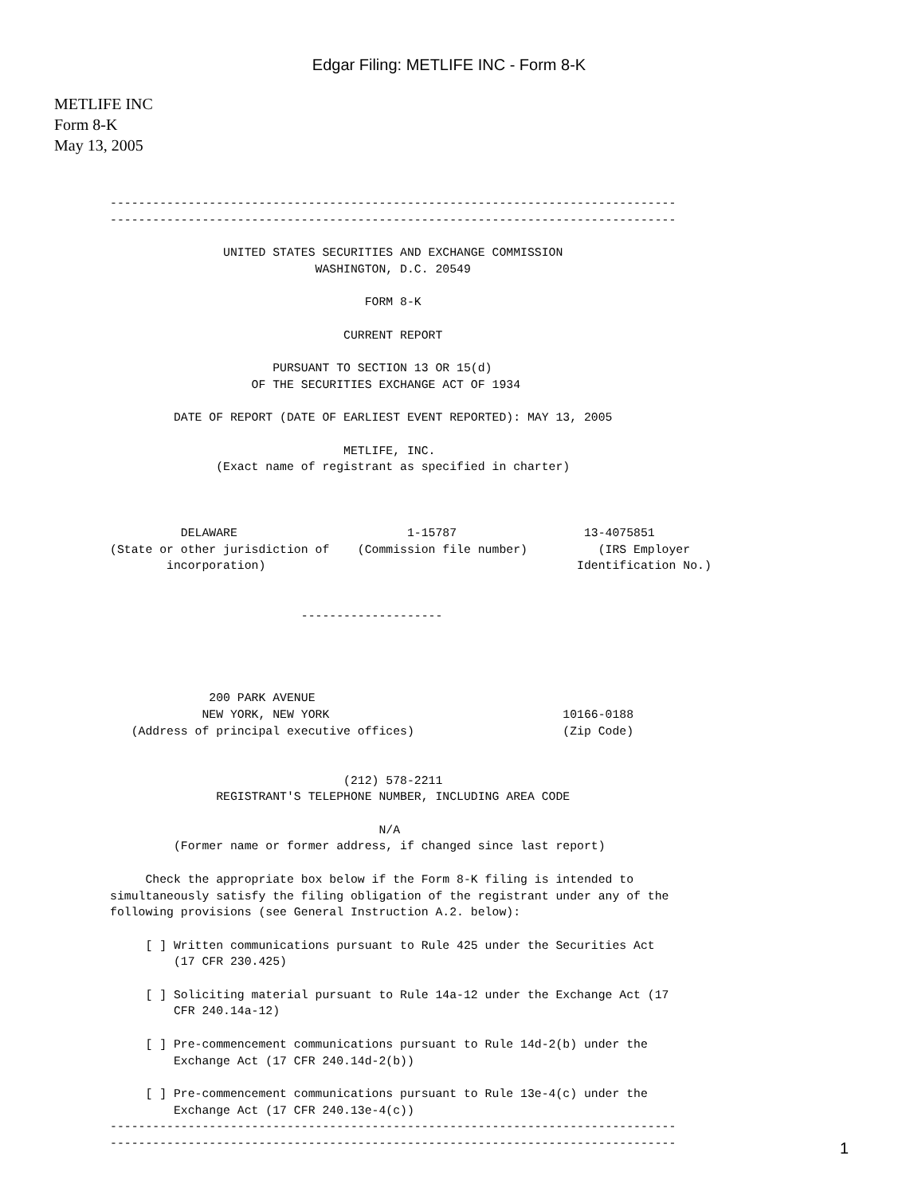Edgar Filing: METLIFE INC - Form 8-K
METLIFE INC
Form 8-K
May 13, 2005
--------------------------------------------------------------------------------
--------------------------------------------------------------------------------

                UNITED STATES SECURITIES AND EXCHANGE COMMISSION
                             WASHINGTON, D.C. 20549

                                    FORM 8-K

                                 CURRENT REPORT

                       PURSUANT TO SECTION 13 OR 15(d)
                    OF THE SECURITIES EXCHANGE ACT OF 1934

         DATE OF REPORT (DATE OF EARLIEST EVENT REPORTED): MAY 13, 2005

                                 METLIFE, INC.
               (Exact name of registrant as specified in charter)



          DELAWARE                        1-15787                  13-4075851
(State or other jurisdiction of    (Commission file number)          (IRS Employer
        incorporation)                                            Identification No.)


                           --------------------




              200 PARK AVENUE
             NEW YORK, NEW YORK                                 10166-0188
   (Address of principal executive offices)                     (Zip Code)


                                 (212) 578-2211
               REGISTRANT'S TELEPHONE NUMBER, INCLUDING AREA CODE

                                      N/A
         (Former name or former address, if changed since last report)

     Check the appropriate box below if the Form 8-K filing is intended to
simultaneously satisfy the filing obligation of the registrant under any of the
following provisions (see General Instruction A.2. below):

     [ ] Written communications pursuant to Rule 425 under the Securities Act
         (17 CFR 230.425)

     [ ] Soliciting material pursuant to Rule 14a-12 under the Exchange Act (17
         CFR 240.14a-12)

     [ ] Pre-commencement communications pursuant to Rule 14d-2(b) under the
         Exchange Act (17 CFR 240.14d-2(b))

     [ ] Pre-commencement communications pursuant to Rule 13e-4(c) under the
         Exchange Act (17 CFR 240.13e-4(c))
--------------------------------------------------------------------------------
--------------------------------------------------------------------------------
1